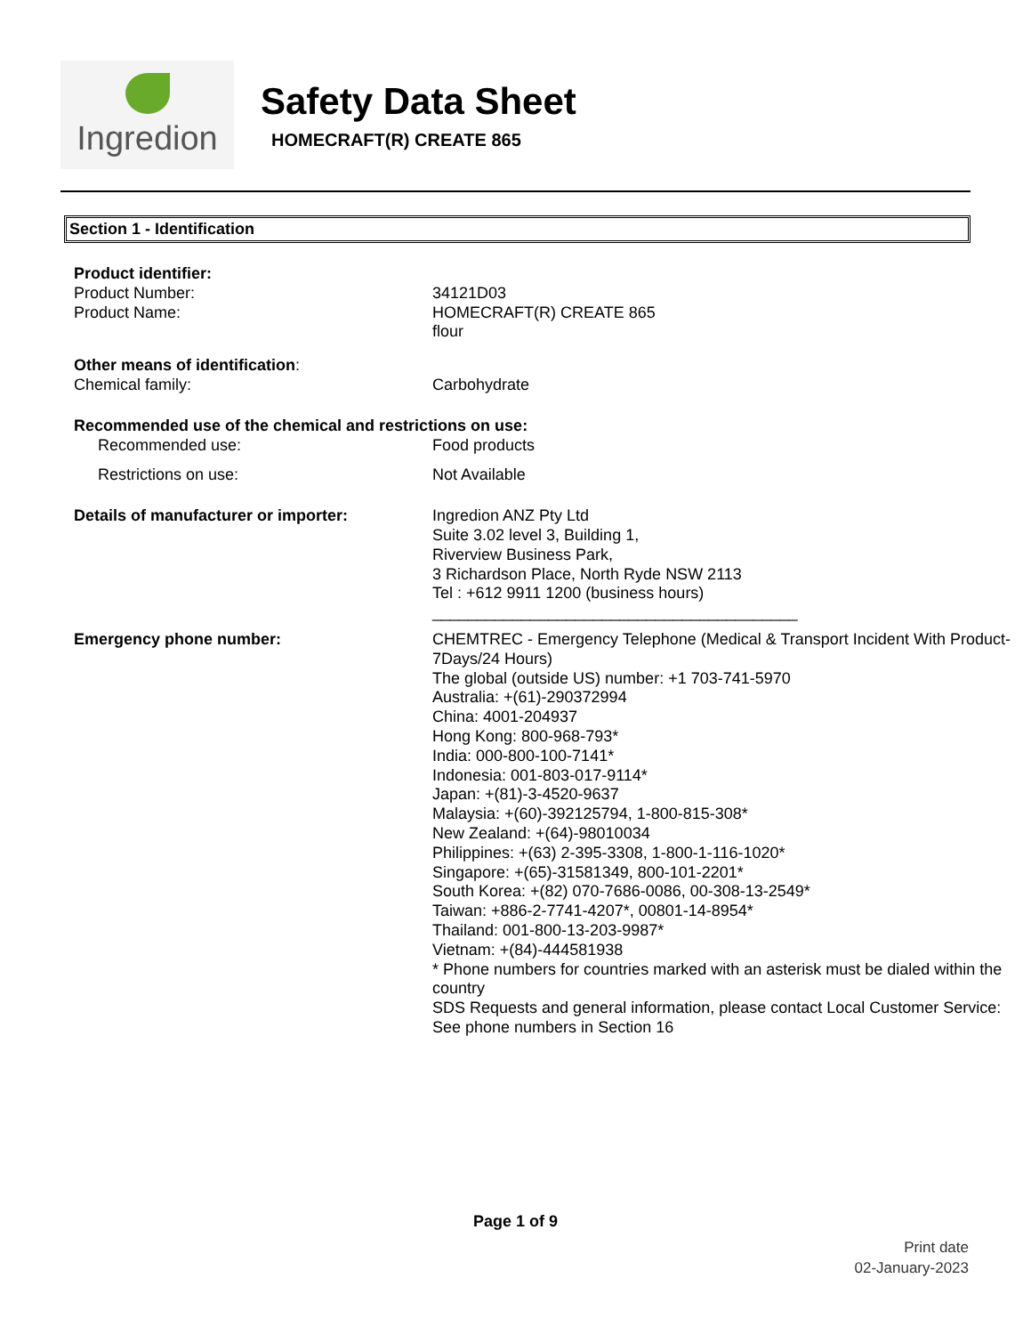Ingredion
Safety Data Sheet
HOMECRAFT(R) CREATE 865
Section 1 - Identification
| Product identifier: | |
| Product Number: | 34121D03 |
| Product Name: | HOMECRAFT(R) CREATE 865 flour |
| Other means of identification : | |
| Chemical family: | Carbohydrate |
| Recommended use of the chemical and restrictions on use: | |
| Recommended use: | Food products |
| Restrictions on use: | Not Available |
| Details of manufacturer or importer: | Ingredion ANZ Pty Ltd Suite 3.02 level 3, Building 1, Riverview Business Park, 3 Richardson Place, North Ryde NSW 2113 Tel : +612 9911 1200 (business hours) _________________________________________ |
| Emergency phone number: | CHEMTREC - Emergency Telephone (Medical & Transport Incident With Product- 7Days/24 Hours) The global (outside US) number: +1 703-741-5970 Australia: +(61)-290372994 China: 4001-204937 Hong Kong: 800-968-793* India: 000-800-100-7141* Indonesia: 001-803-017-9114* Japan: +(81)-3-4520-9637 Malaysia: +(60)-392125794, 1-800-815-308* New Zealand: +(64)-98010034 Philippines: +(63) 2-395-3308, 1-800-1-116-1020* Singapore: +(65)-31581349, 800-101-2201* South Korea: +(82) 070-7686-0086, 00-308-13-2549* Taiwan: +886-2-7741-4207*, 00801-14-8954* Thailand: 001-800-13-203-9987* Vietnam: +(84)-444581938 * Phone numbers for countries marked with an asterisk must be dialed within the country SDS Requests and general information, please contact Local Customer Service: See phone numbers in Section 16 |
Page 1 of 9
Print date
02-January-2023